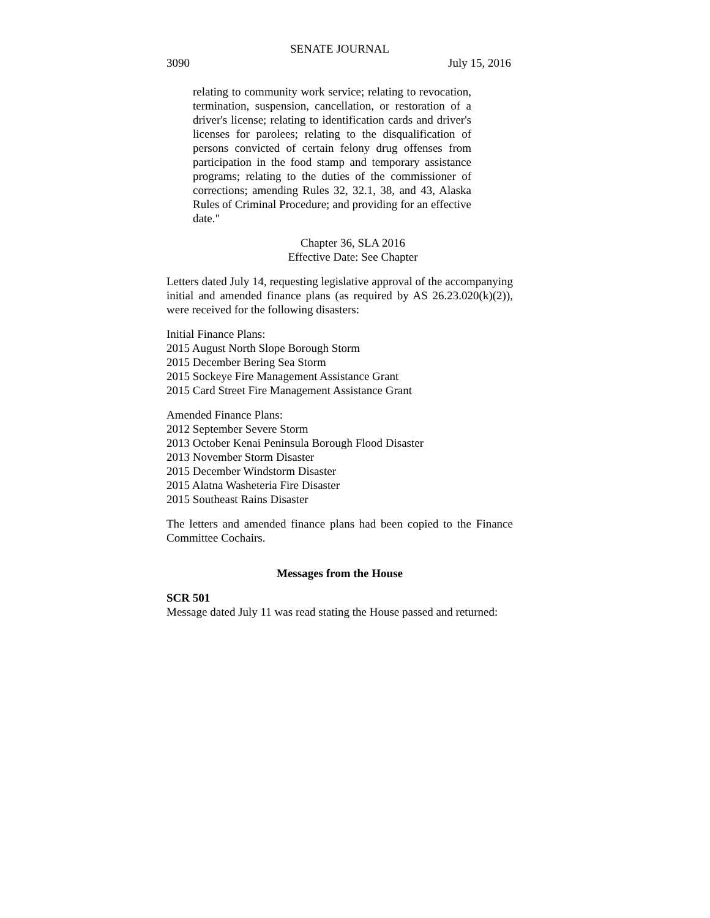SENATE JOURNAL
3090 July 15, 2016
relating to community work service; relating to revocation, termination, suspension, cancellation, or restoration of a driver's license; relating to identification cards and driver's licenses for parolees; relating to the disqualification of persons convicted of certain felony drug offenses from participation in the food stamp and temporary assistance programs; relating to the duties of the commissioner of corrections; amending Rules 32, 32.1, 38, and 43, Alaska Rules of Criminal Procedure; and providing for an effective date."
Chapter 36, SLA 2016
Effective Date: See Chapter
Letters dated July 14, requesting legislative approval of the accompanying initial and amended finance plans (as required by AS 26.23.020(k)(2)), were received for the following disasters:
Initial Finance Plans:
2015 August North Slope Borough Storm
2015 December Bering Sea Storm
2015 Sockeye Fire Management Assistance Grant
2015 Card Street Fire Management Assistance Grant
Amended Finance Plans:
2012 September Severe Storm
2013 October Kenai Peninsula Borough Flood Disaster
2013 November Storm Disaster
2015 December Windstorm Disaster
2015 Alatna Washeteria Fire Disaster
2015 Southeast Rains Disaster
The letters and amended finance plans had been copied to the Finance Committee Cochairs.
Messages from the House
SCR 501
Message dated July 11 was read stating the House passed and returned: